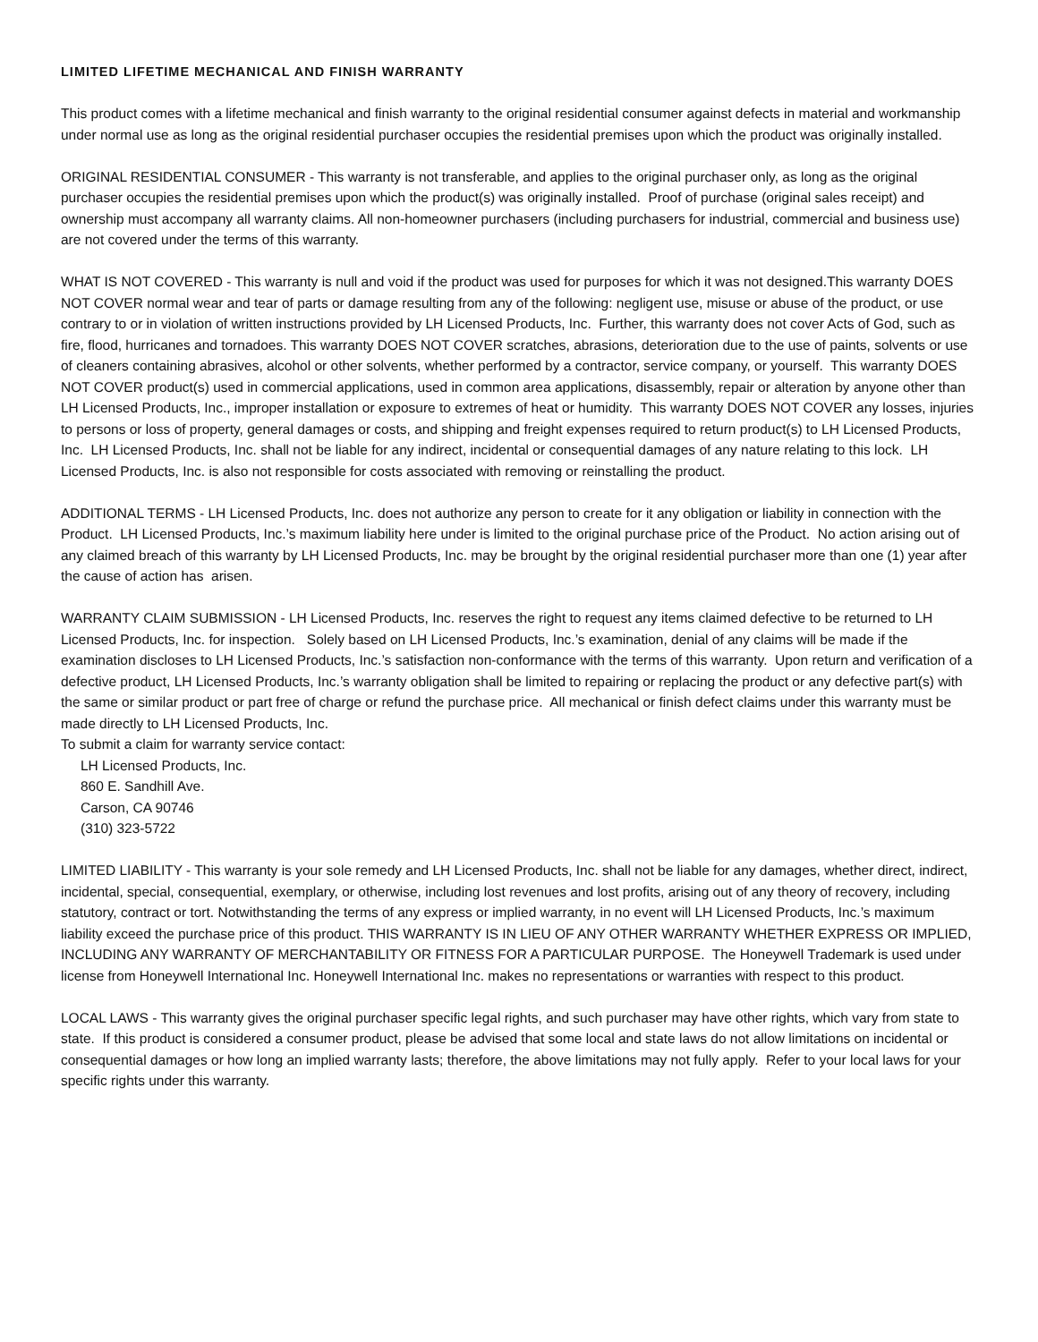LIMITED LIFETIME MECHANICAL AND FINISH WARRANTY
This product comes with a lifetime mechanical and finish warranty to the original residential consumer against defects in material and workmanship under normal use as long as the original residential purchaser occupies the residential premises upon which the product was originally installed.
ORIGINAL RESIDENTIAL CONSUMER - This warranty is not transferable, and applies to the original purchaser only, as long as the original purchaser occupies the residential premises upon which the product(s) was originally installed. Proof of purchase (original sales receipt) and ownership must accompany all warranty claims. All non-homeowner purchasers (including purchasers for industrial, commercial and business use) are not covered under the terms of this warranty.
WHAT IS NOT COVERED - This warranty is null and void if the product was used for purposes for which it was not designed.This warranty DOES NOT COVER normal wear and tear of parts or damage resulting from any of the following: negligent use, misuse or abuse of the product, or use contrary to or in violation of written instructions provided by LH Licensed Products, Inc. Further, this warranty does not cover Acts of God, such as fire, flood, hurricanes and tornadoes. This warranty DOES NOT COVER scratches, abrasions, deterioration due to the use of paints, solvents or use of cleaners containing abrasives, alcohol or other solvents, whether performed by a contractor, service company, or yourself. This warranty DOES NOT COVER product(s) used in commercial applications, used in common area applications, disassembly, repair or alteration by anyone other than LH Licensed Products, Inc., improper installation or exposure to extremes of heat or humidity. This warranty DOES NOT COVER any losses, injuries to persons or loss of property, general damages or costs, and shipping and freight expenses required to return product(s) to LH Licensed Products, Inc. LH Licensed Products, Inc. shall not be liable for any indirect, incidental or consequential damages of any nature relating to this lock. LH Licensed Products, Inc. is also not responsible for costs associated with removing or reinstalling the product.
ADDITIONAL TERMS - LH Licensed Products, Inc. does not authorize any person to create for it any obligation or liability in connection with the Product. LH Licensed Products, Inc.’s maximum liability here under is limited to the original purchase price of the Product. No action arising out of any claimed breach of this warranty by LH Licensed Products, Inc. may be brought by the original residential purchaser more than one (1) year after the cause of action has arisen.
WARRANTY CLAIM SUBMISSION - LH Licensed Products, Inc. reserves the right to request any items claimed defective to be returned to LH Licensed Products, Inc. for inspection. Solely based on LH Licensed Products, Inc.’s examination, denial of any claims will be made if the examination discloses to LH Licensed Products, Inc.’s satisfaction non-conformance with the terms of this warranty. Upon return and verification of a defective product, LH Licensed Products, Inc.’s warranty obligation shall be limited to repairing or replacing the product or any defective part(s) with the same or similar product or part free of charge or refund the purchase price. All mechanical or finish defect claims under this warranty must be made directly to LH Licensed Products, Inc.
To submit a claim for warranty service contact:
LH Licensed Products, Inc.
860 E. Sandhill Ave.
Carson, CA 90746
(310) 323-5722
LIMITED LIABILITY - This warranty is your sole remedy and LH Licensed Products, Inc. shall not be liable for any damages, whether direct, indirect, incidental, special, consequential, exemplary, or otherwise, including lost revenues and lost profits, arising out of any theory of recovery, including statutory, contract or tort. Notwithstanding the terms of any express or implied warranty, in no event will LH Licensed Products, Inc.’s maximum liability exceed the purchase price of this product. THIS WARRANTY IS IN LIEU OF ANY OTHER WARRANTY WHETHER EXPRESS OR IMPLIED, INCLUDING ANY WARRANTY OF MERCHANTABILITY OR FITNESS FOR A PARTICULAR PURPOSE. The Honeywell Trademark is used under license from Honeywell International Inc. Honeywell International Inc. makes no representations or warranties with respect to this product.
LOCAL LAWS - This warranty gives the original purchaser specific legal rights, and such purchaser may have other rights, which vary from state to state. If this product is considered a consumer product, please be advised that some local and state laws do not allow limitations on incidental or consequential damages or how long an implied warranty lasts; therefore, the above limitations may not fully apply. Refer to your local laws for your specific rights under this warranty.